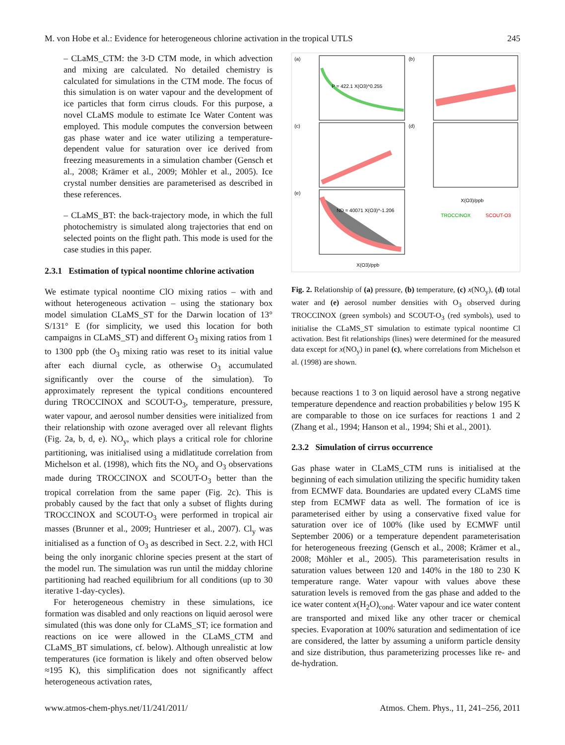M. von Hobe et al.: Evidence for heterogeneous chlorine activation in the tropical UTLS 245
– CLaMS_CTM: the 3-D CTM mode, in which advection and mixing are calculated. No detailed chemistry is calculated for simulations in the CTM mode. The focus of this simulation is on water vapour and the development of ice particles that form cirrus clouds. For this purpose, a novel CLaMS module to estimate Ice Water Content was employed. This module computes the conversion between gas phase water and ice water utilizing a temperature-dependent value for saturation over ice derived from freezing measurements in a simulation chamber (Gensch et al., 2008; Krämer et al., 2009; Möhler et al., 2005). Ice crystal number densities are parameterised as described in these references.
– CLaMS_BT: the back-trajectory mode, in which the full photochemistry is simulated along trajectories that end on selected points on the flight path. This mode is used for the case studies in this paper.
2.3.1 Estimation of typical noontime chlorine activation
We estimate typical noontime ClO mixing ratios – with and without heterogeneous activation – using the stationary box model simulation CLaMS_ST for the Darwin location of 13° S/131° E (for simplicity, we used this location for both campaigns in CLaMS_ST) and different O<sub>3</sub> mixing ratios from 1 to 1300 ppb (the O<sub>3</sub> mixing ratio was reset to its initial value after each diurnal cycle, as otherwise O<sub>3</sub> accumulated significantly over the course of the simulation). To approximately represent the typical conditions encountered during TROCCINOX and SCOUT-O<sub>3</sub>, temperature, pressure, water vapour, and aerosol number densities were initialized from their relationship with ozone averaged over all relevant flights (Fig. 2a, b, d, e). NO<sub>y</sub>, which plays a critical role for chlorine partitioning, was initialised using a midlatitude correlation from Michelson et al. (1998), which fits the NO<sub>y</sub> and O<sub>3</sub> observations made during TROCCINOX and SCOUT-O<sub>3</sub> better than the tropical correlation from the same paper (Fig. 2c). This is probably caused by the fact that only a subset of flights during TROCCINOX and SCOUT-O<sub>3</sub> were performed in tropical air masses (Brunner et al., 2009; Huntrieser et al., 2007). Cl<sub>y</sub> was initialised as a function of O<sub>3</sub> as described in Sect. 2.2, with HCl being the only inorganic chlorine species present at the start of the model run. The simulation was run until the midday chlorine partitioning had reached equilibrium for all conditions (up to 30 iterative 1-day-cycles).
For heterogeneous chemistry in these simulations, ice formation was disabled and only reactions on liquid aerosol were simulated (this was done only for CLaMS_ST; ice formation and reactions on ice were allowed in the CLaMS_CTM and CLaMS_BT simulations, cf. below). Although unrealistic at low temperatures (ice formation is likely and often observed below ≈195 K), this simplification does not significantly affect heterogeneous activation rates,
(a)
(b)
(c)
(d)
(e)
P = 422.1 X(O3)^0.255
ND = 40071 X(O3)^-1.206
TROCCINOX
SCOUT-O3
X(O3)/ppb
X(O3)/ppb
Fig. 2. Relationship of (a) pressure, (b) temperature, (c) x(NO<sub>y</sub>), (d) total water and (e) aerosol number densities with O<sub>3</sub> observed during TROCCINOX (green symbols) and SCOUT-O<sub>3</sub> (red symbols), used to initialise the CLaMS_ST simulation to estimate typical noontime Cl activation. Best fit relationships (lines) were determined for the measured data except for x(NO<sub>y</sub>) in panel (c), where correlations from Michelson et al. (1998) are shown.
because reactions 1 to 3 on liquid aerosol have a strong negative temperature dependence and reaction probabilities γ below 195 K are comparable to those on ice surfaces for reactions 1 and 2 (Zhang et al., 1994; Hanson et al., 1994; Shi et al., 2001).
2.3.2 Simulation of cirrus occurrence
Gas phase water in CLaMS_CTM runs is initialised at the beginning of each simulation utilizing the specific humidity taken from ECMWF data. Boundaries are updated every CLaMS time step from ECMWF data as well. The formation of ice is parameterised either by using a conservative fixed value for saturation over ice of 100% (like used by ECMWF until September 2006) or a temperature dependent parameterisation for heterogeneous freezing (Gensch et al., 2008; Krämer et al., 2008; Möhler et al., 2005). This parameterisation results in saturation values between 120 and 140% in the 180 to 230 K temperature range. Water vapour with values above these saturation levels is removed from the gas phase and added to the ice water content x(H<sub>2</sub>O)<sub>cond</sub>. Water vapour and ice water content are transported and mixed like any other tracer or chemical species. Evaporation at 100% saturation and sedimentation of ice are considered, the latter by assuming a uniform particle density and size distribution, thus parameterizing processes like re- and de-hydration.
www.atmos-chem-phys.net/11/241/2011/ Atmos. Chem. Phys., 11, 241–256, 2011